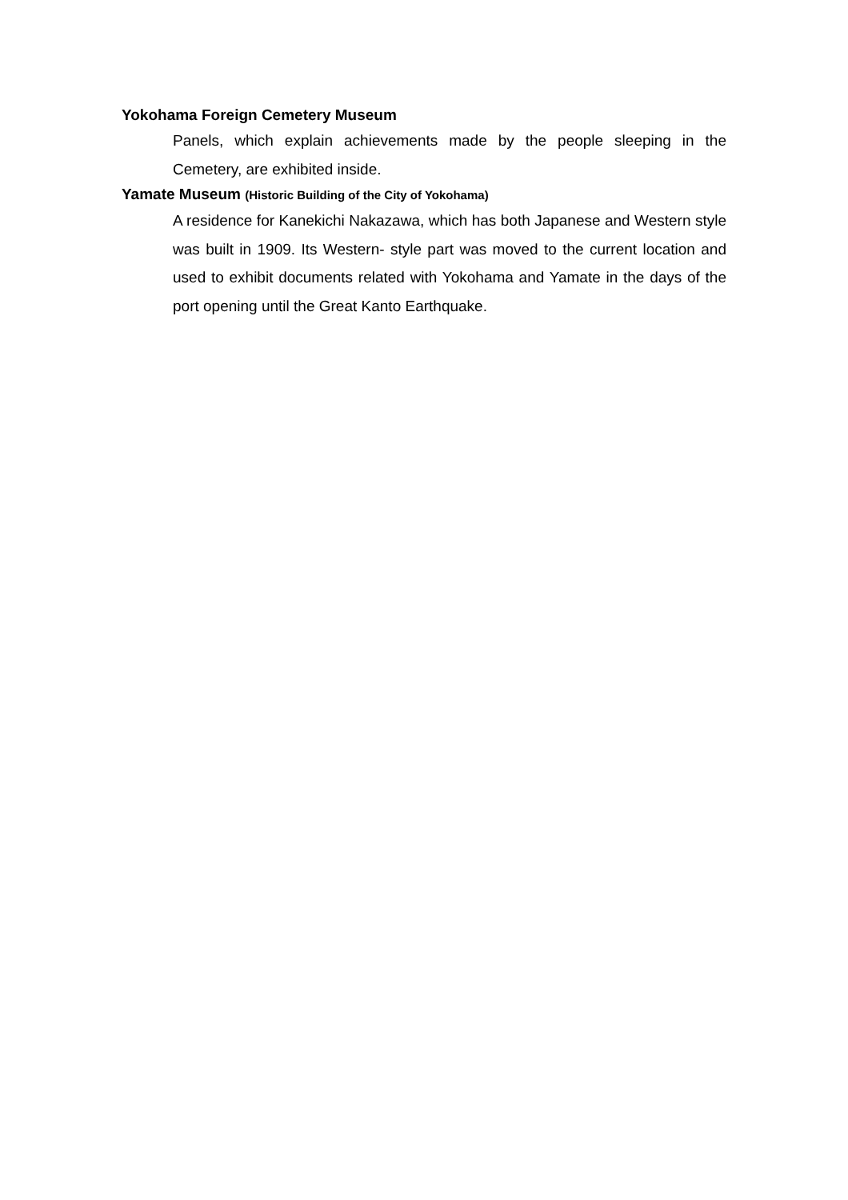Yokohama Foreign Cemetery Museum
Panels, which explain achievements made by the people sleeping in the Cemetery, are exhibited inside.
Yamate Museum (Historic Building of the City of Yokohama)
A residence for Kanekichi Nakazawa, which has both Japanese and Western style was built in 1909. Its Western- style part was moved to the current location and used to exhibit documents related with Yokohama and Yamate in the days of the port opening until the Great Kanto Earthquake.